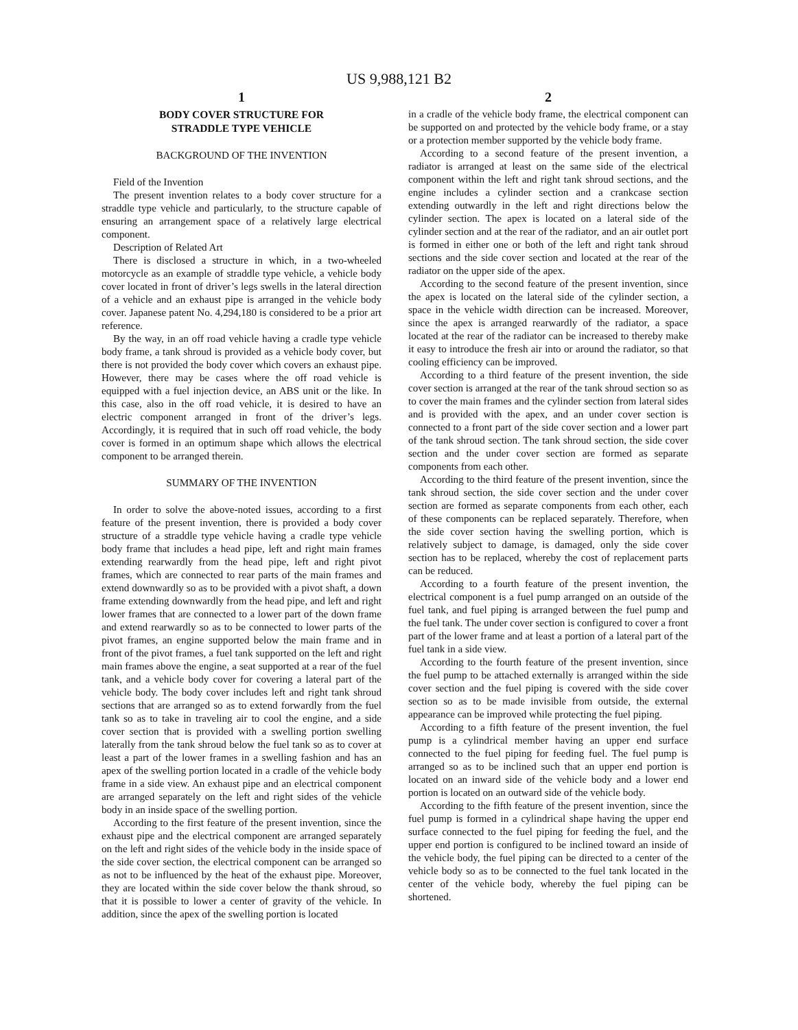US 9,988,121 B2
1
BODY COVER STRUCTURE FOR
STRADDLE TYPE VEHICLE
BACKGROUND OF THE INVENTION
Field of the Invention
The present invention relates to a body cover structure for a straddle type vehicle and particularly, to the structure capable of ensuring an arrangement space of a relatively large electrical component.
Description of Related Art
There is disclosed a structure in which, in a two-wheeled motorcycle as an example of straddle type vehicle, a vehicle body cover located in front of driver’s legs swells in the lateral direction of a vehicle and an exhaust pipe is arranged in the vehicle body cover. Japanese patent No. 4,294,180 is considered to be a prior art reference.
By the way, in an off road vehicle having a cradle type vehicle body frame, a tank shroud is provided as a vehicle body cover, but there is not provided the body cover which covers an exhaust pipe. However, there may be cases where the off road vehicle is equipped with a fuel injection device, an ABS unit or the like. In this case, also in the off road vehicle, it is desired to have an electric component arranged in front of the driver’s legs. Accordingly, it is required that in such off road vehicle, the body cover is formed in an optimum shape which allows the electrical component to be arranged therein.
SUMMARY OF THE INVENTION
In order to solve the above-noted issues, according to a first feature of the present invention, there is provided a body cover structure of a straddle type vehicle having a cradle type vehicle body frame that includes a head pipe, left and right main frames extending rearwardly from the head pipe, left and right pivot frames, which are connected to rear parts of the main frames and extend downwardly so as to be provided with a pivot shaft, a down frame extending downwardly from the head pipe, and left and right lower frames that are connected to a lower part of the down frame and extend rearwardly so as to be connected to lower parts of the pivot frames, an engine supported below the main frame and in front of the pivot frames, a fuel tank supported on the left and right main frames above the engine, a seat supported at a rear of the fuel tank, and a vehicle body cover for covering a lateral part of the vehicle body. The body cover includes left and right tank shroud sections that are arranged so as to extend forwardly from the fuel tank so as to take in traveling air to cool the engine, and a side cover section that is provided with a swelling portion swelling laterally from the tank shroud below the fuel tank so as to cover at least a part of the lower frames in a swelling fashion and has an apex of the swelling portion located in a cradle of the vehicle body frame in a side view. An exhaust pipe and an electrical component are arranged separately on the left and right sides of the vehicle body in an inside space of the swelling portion.
According to the first feature of the present invention, since the exhaust pipe and the electrical component are arranged separately on the left and right sides of the vehicle body in the inside space of the side cover section, the electrical component can be arranged so as not to be influenced by the heat of the exhaust pipe. Moreover, they are located within the side cover below the thank shroud, so that it is possible to lower a center of gravity of the vehicle. In addition, since the apex of the swelling portion is located
2
in a cradle of the vehicle body frame, the electrical component can be supported on and protected by the vehicle body frame, or a stay or a protection member supported by the vehicle body frame.
According to a second feature of the present invention, a radiator is arranged at least on the same side of the electrical component within the left and right tank shroud sections, and the engine includes a cylinder section and a crankcase section extending outwardly in the left and right directions below the cylinder section. The apex is located on a lateral side of the cylinder section and at the rear of the radiator, and an air outlet port is formed in either one or both of the left and right tank shroud sections and the side cover section and located at the rear of the radiator on the upper side of the apex.
According to the second feature of the present invention, since the apex is located on the lateral side of the cylinder section, a space in the vehicle width direction can be increased. Moreover, since the apex is arranged rearwardly of the radiator, a space located at the rear of the radiator can be increased to thereby make it easy to introduce the fresh air into or around the radiator, so that cooling efficiency can be improved.
According to a third feature of the present invention, the side cover section is arranged at the rear of the tank shroud section so as to cover the main frames and the cylinder section from lateral sides and is provided with the apex, and an under cover section is connected to a front part of the side cover section and a lower part of the tank shroud section. The tank shroud section, the side cover section and the under cover section are formed as separate components from each other.
According to the third feature of the present invention, since the tank shroud section, the side cover section and the under cover section are formed as separate components from each other, each of these components can be replaced separately. Therefore, when the side cover section having the swelling portion, which is relatively subject to damage, is damaged, only the side cover section has to be replaced, whereby the cost of replacement parts can be reduced.
According to a fourth feature of the present invention, the electrical component is a fuel pump arranged on an outside of the fuel tank, and fuel piping is arranged between the fuel pump and the fuel tank. The under cover section is configured to cover a front part of the lower frame and at least a portion of a lateral part of the fuel tank in a side view.
According to the fourth feature of the present invention, since the fuel pump to be attached externally is arranged within the side cover section and the fuel piping is covered with the side cover section so as to be made invisible from outside, the external appearance can be improved while protecting the fuel piping.
According to a fifth feature of the present invention, the fuel pump is a cylindrical member having an upper end surface connected to the fuel piping for feeding fuel. The fuel pump is arranged so as to be inclined such that an upper end portion is located on an inward side of the vehicle body and a lower end portion is located on an outward side of the vehicle body.
According to the fifth feature of the present invention, since the fuel pump is formed in a cylindrical shape having the upper end surface connected to the fuel piping for feeding the fuel, and the upper end portion is configured to be inclined toward an inside of the vehicle body, the fuel piping can be directed to a center of the vehicle body so as to be connected to the fuel tank located in the center of the vehicle body, whereby the fuel piping can be shortened.